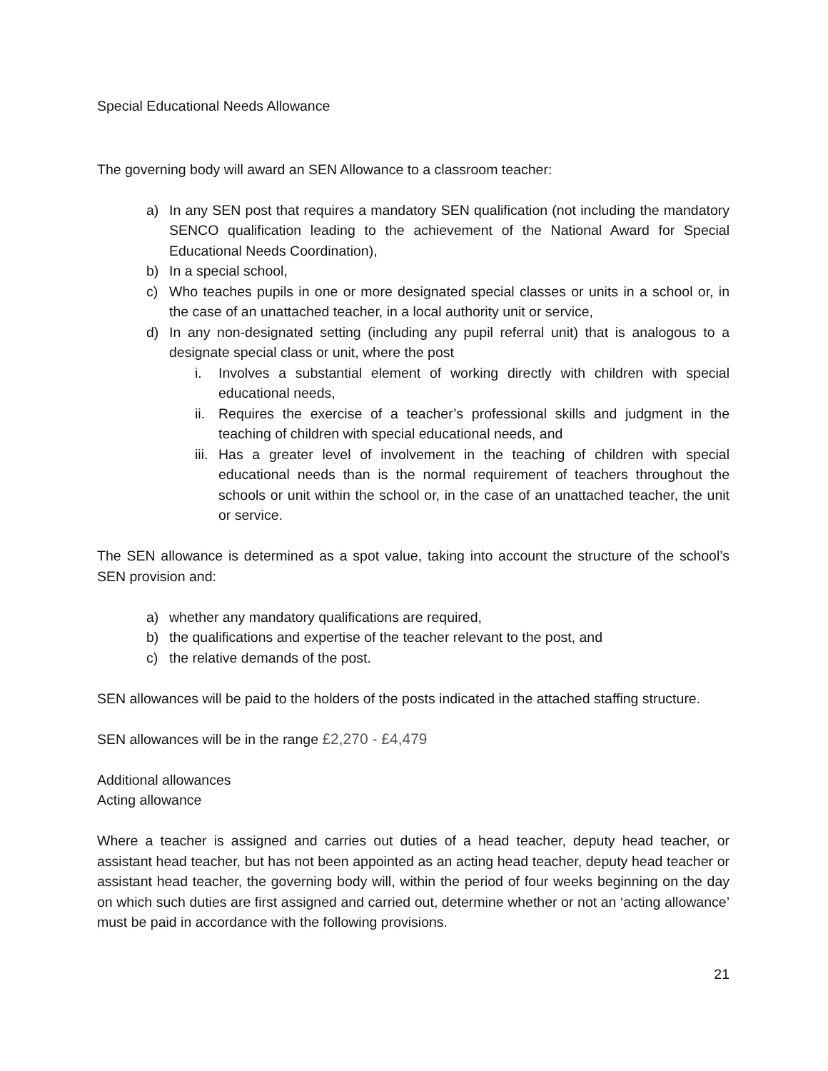Special Educational Needs Allowance
The governing body will award an SEN Allowance to a classroom teacher:
a) In any SEN post that requires a mandatory SEN qualification (not including the mandatory SENCO qualification leading to the achievement of the National Award for Special Educational Needs Coordination),
b) In a special school,
c) Who teaches pupils in one or more designated special classes or units in a school or, in the case of an unattached teacher, in a local authority unit or service,
d) In any non-designated setting (including any pupil referral unit) that is analogous to a designate special class or unit, where the post
i. Involves a substantial element of working directly with children with special educational needs,
ii. Requires the exercise of a teacher’s professional skills and judgment in the teaching of children with special educational needs, and
iii. Has a greater level of involvement in the teaching of children with special educational needs than is the normal requirement of teachers throughout the schools or unit within the school or, in the case of an unattached teacher, the unit or service.
The SEN allowance is determined as a spot value, taking into account the structure of the school’s SEN provision and:
a) whether any mandatory qualifications are required,
b) the qualifications and expertise of the teacher relevant to the post, and
c) the relative demands of the post.
SEN allowances will be paid to the holders of the posts indicated in the attached staffing structure.
SEN allowances will be in the range £2,270 - £4,479
Additional allowances
Acting allowance
Where a teacher is assigned and carries out duties of a head teacher, deputy head teacher, or assistant head teacher, but has not been appointed as an acting head teacher, deputy head teacher or assistant head teacher, the governing body will, within the period of four weeks beginning on the day on which such duties are first assigned and carried out, determine whether or not an ‘acting allowance’ must be paid in accordance with the following provisions.
21